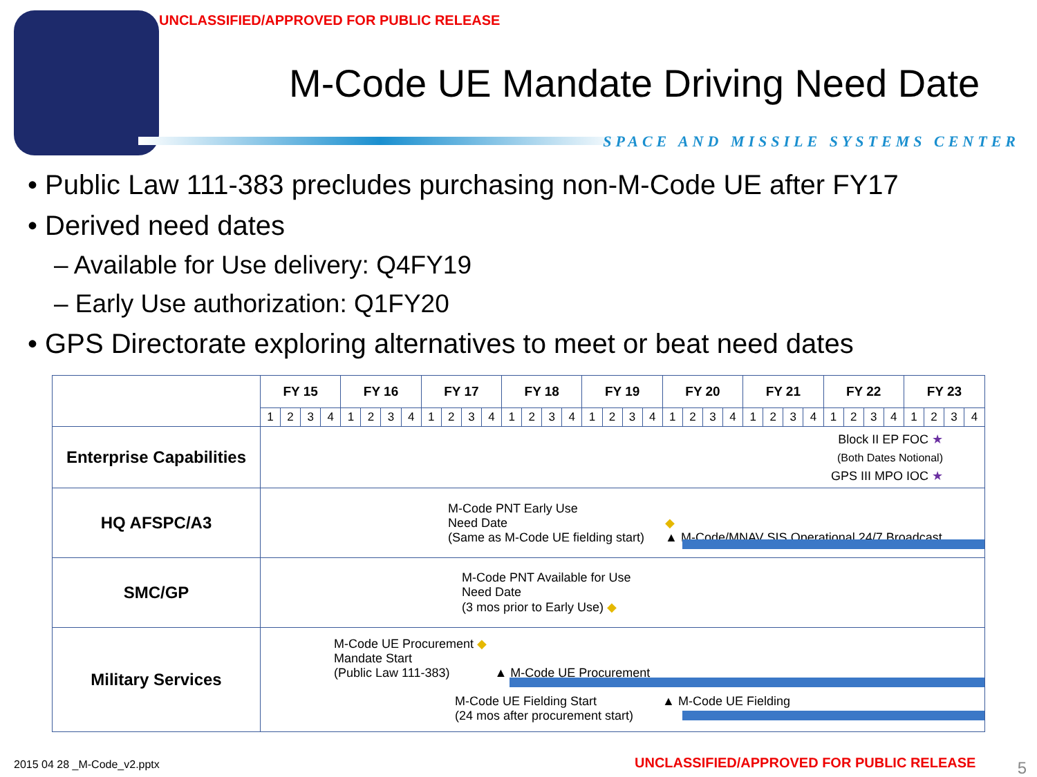UNCLASSIFIED/APPROVED FOR PUBLIC RELEASE
M-Code UE Mandate Driving Need Date
SPACE AND MISSILE SYSTEMS CENTER
• Public Law 111-383 precludes purchasing non-M-Code UE after FY17
• Derived need dates
– Available for Use delivery: Q4FY19
– Early Use authorization: Q1FY20
• GPS Directorate exploring alternatives to meet or beat need dates
| | FY 15 | | | | FY 16 | | | | FY 17 | | | | FY 18 | | | | FY 19 | | | | FY 20 | | | | FY 21 | | | | FY 22 | | | | FY 23 | | | |
| | 1 | 2 | 3 | 4 | 1 | 2 | 3 | 4 | 1 | 2 | 3 | 4 | 1 | 2 | 3 | 4 | 1 | 2 | 3 | 4 | 1 | 2 | 3 | 4 | 1 | 2 | 3 | 4 | 1 | 2 | 3 | 4 | 1 | 2 | 3 | 4 |
| Enterprise Capabilities | Block II EP FOC ★ (Both Dates Notional) GPS III MPO IOC ★ | | | | | | | | | | | | | | | | | | | | | | | | | | | | | | | | | | | |
| HQ AFSPC/A3 | M-Code PNT Early Use Need Date (Same as M-Code UE fielding start) ◆ ▲ M-Code/MNAV SIS Operational 24/7 Broadcast | | | | | | | | | | | | | | | | | | | | | | | | | | | | | | | | | | | |
| SMC/GP | M-Code PNT Available for Use Need Date (3 mos prior to Early Use) ◆ | | | | | | | | | | | | | | | | | | | | | | | | | | | | | | | | | | | |
| Military Services | M-Code UE Procurement ◆ Mandate Start (Public Law 111-383) ▲ M-Code UE Procurement M-Code UE Fielding Start ▲ M-Code UE Fielding (24 mos after procurement start) | | | | | | | | | | | | | | | | | | | | | | | | | | | | | | | | | | | |
2015 04 28 _M-Code_v2.pptx
UNCLASSIFIED/APPROVED FOR PUBLIC RELEASE
5